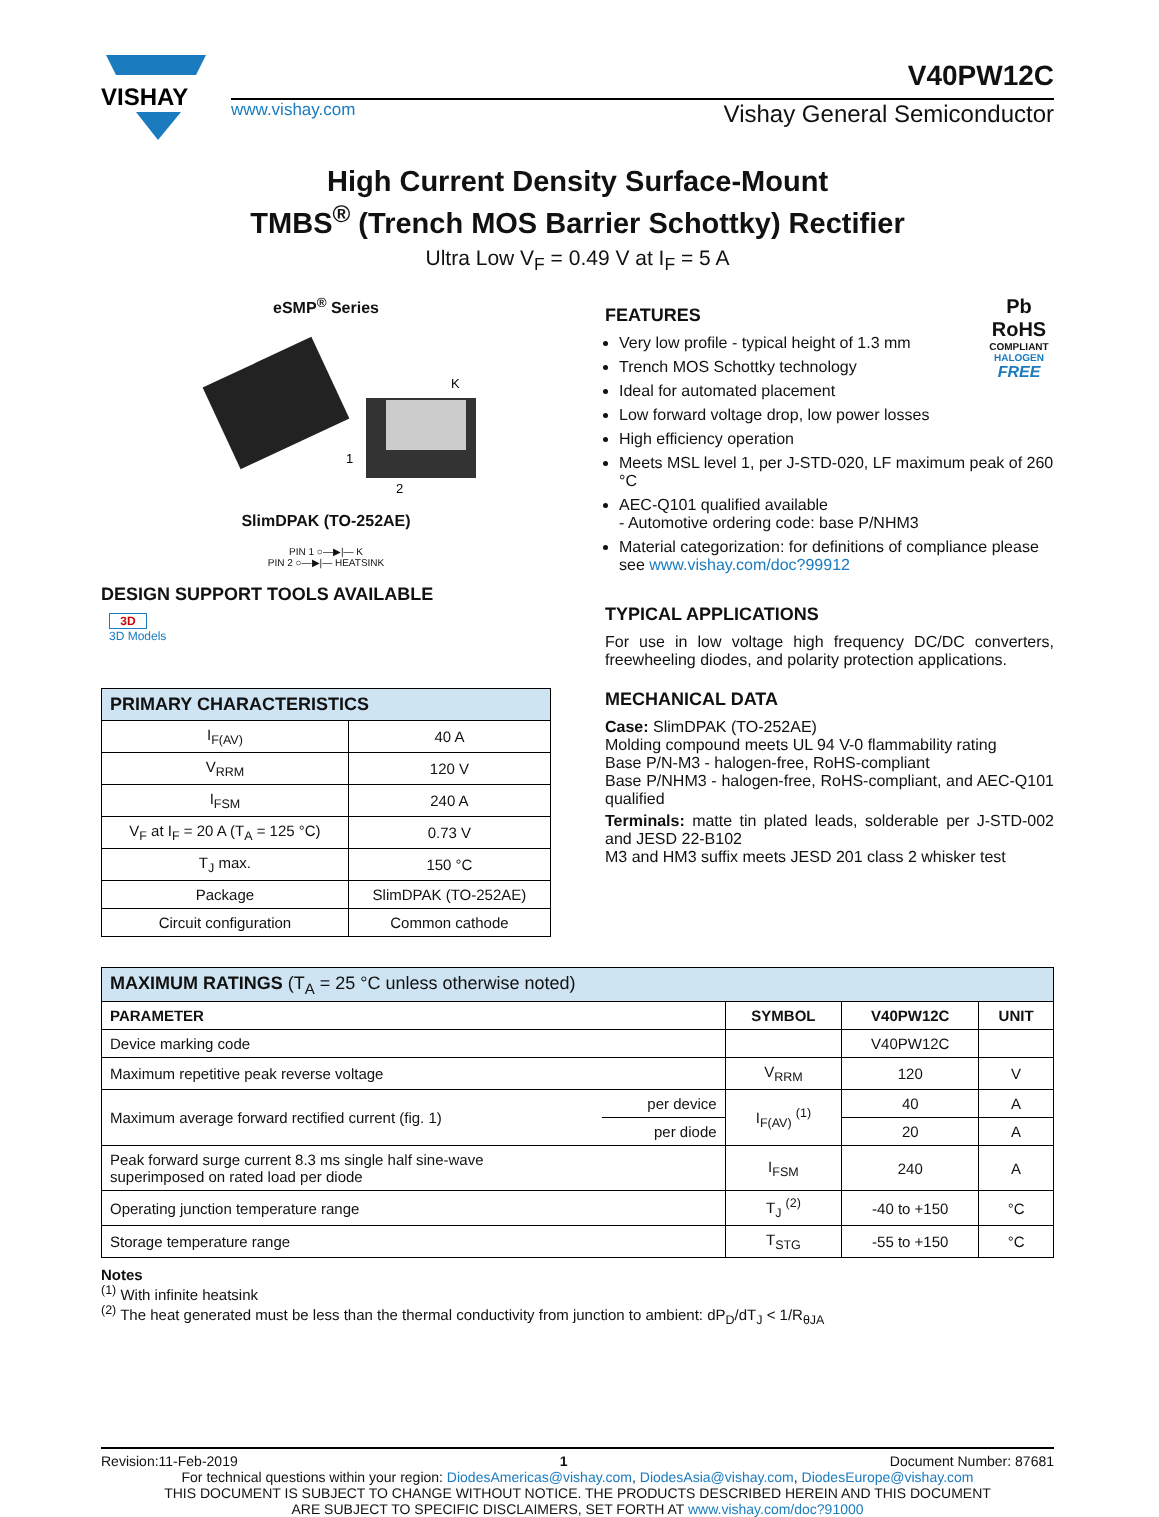VISHAY
V40PW12C
www.vishay.com Vishay General Semiconductor
High Current Density Surface-Mount
TMBS<sup>®</sup> (Trench MOS Barrier Schottky) Rectifier
Ultra Low V<sub>F</sub> = 0.49 V at I<sub>F</sub> = 5 A
eSMP<sup>®</sup> Series
K
1
2
SlimDPAK (TO-252AE)
PIN 1 ○—▶|— K
PIN 2 ○—▶|— HEATSINK
DESIGN SUPPORT TOOLS AVAILABLE
3D
3D Models
| PRIMARY CHARACTERISTICS | |
| I<sub>F(AV)</sub> | 40 A |
| V<sub>RRM</sub> | 120 V |
| I<sub>FSM</sub> | 240 A |
| V<sub>F</sub> at I<sub>F</sub> = 20 A (T<sub>A</sub> = 125 °C) | 0.73 V |
| T<sub>J</sub> max. | 150 °C |
| Package | SlimDPAK (TO-252AE) |
| Circuit configuration | Common cathode |
Pb
RoHS
COMPLIANT
HALOGEN
FREE
FEATURES
Very low profile - typical height of 1.3 mm
Trench MOS Schottky technology
Ideal for automated placement
Low forward voltage drop, low power losses
High efficiency operation
Meets MSL level 1, per J-STD-020, LF maximum peak of 260 °C
AEC-Q101 qualified available
- Automotive ordering code: base P/NHM3
Material categorization: for definitions of compliance please see www.vishay.com/doc?99912
TYPICAL APPLICATIONS
For use in low voltage high frequency DC/DC converters, freewheeling diodes, and polarity protection applications.
MECHANICAL DATA
Case: SlimDPAK (TO-252AE)
Molding compound meets UL 94 V-0 flammability rating
Base P/N-M3 - halogen-free, RoHS-compliant
Base P/NHM3 - halogen-free, RoHS-compliant, and AEC-Q101 qualified
Terminals: matte tin plated leads, solderable per J-STD-002 and JESD 22-B102
M3 and HM3 suffix meets JESD 201 class 2 whisker test
| MAXIMUM RATINGS (T<sub>A</sub> = 25 °C unless otherwise noted) | | | | |
| PARAMETER | | SYMBOL | V40PW12C | UNIT |
| Device marking code | | | V40PW12C | |
| Maximum repetitive peak reverse voltage | | V<sub>RRM</sub> | 120 | V |
| Maximum average forward rectified current (fig. 1) | per device | I<sub>F(AV)</sub> <sup>(1)</sup> | 40 | A |
| | per diode | | 20 | A |
| Peak forward surge current 8.3 ms single half sine-wave superimposed on rated load per diode | | I<sub>FSM</sub> | 240 | A |
| Operating junction temperature range | | T<sub>J</sub> <sup>(2)</sup> | -40 to +150 | °C |
| Storage temperature range | | T<sub>STG</sub> | -55 to +150 | °C |
Notes
<sup>(1)</sup> With infinite heatsink
<sup>(2)</sup> The heat generated must be less than the thermal conductivity from junction to ambient: dP<sub>D</sub>/dT<sub>J</sub> < 1/R<sub>θJA</sub>
Revision:11-Feb-2019 1 Document Number: 87681
For technical questions within your region: DiodesAmericas@vishay.com, DiodesAsia@vishay.com, DiodesEurope@vishay.com
THIS DOCUMENT IS SUBJECT TO CHANGE WITHOUT NOTICE. THE PRODUCTS DESCRIBED HEREIN AND THIS DOCUMENT
ARE SUBJECT TO SPECIFIC DISCLAIMERS, SET FORTH AT www.vishay.com/doc?91000